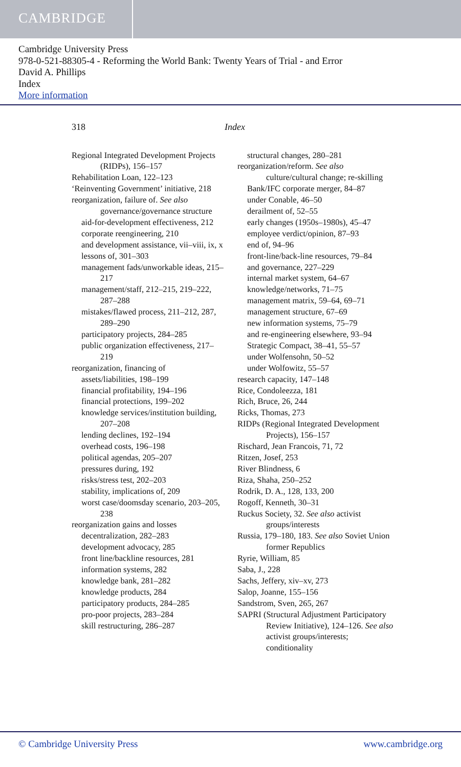CAMBRIDGE
Cambridge University Press
978-0-521-88305-4 - Reforming the World Bank: Twenty Years of Trial - and Error
David A. Phillips
Index
More information
318 Index
Regional Integrated Development Projects (RIDPs), 156–157
Rehabilitation Loan, 122–123
‘Reinventing Government’ initiative, 218
reorganization, failure of. See also governance/governance structure
aid-for-development effectiveness, 212
corporate reengineering, 210
and development assistance, vii–viii, ix, x
lessons of, 301–303
management fads/unworkable ideas, 215–217
management/staff, 212–215, 219–222, 287–288
mistakes/flawed process, 211–212, 287, 289–290
participatory projects, 284–285
public organization effectiveness, 217–219
reorganization, financing of
assets/liabilities, 198–199
financial profitability, 194–196
financial protections, 199–202
knowledge services/institution building, 207–208
lending declines, 192–194
overhead costs, 196–198
political agendas, 205–207
pressures during, 192
risks/stress test, 202–203
stability, implications of, 209
worst case/doomsday scenario, 203–205, 238
reorganization gains and losses
decentralization, 282–283
development advocacy, 285
front line/backline resources, 281
information systems, 282
knowledge bank, 281–282
knowledge products, 284
participatory products, 284–285
pro-poor projects, 283–284
skill restructuring, 286–287
structural changes, 280–281
reorganization/reform. See also culture/cultural change; re-skilling
Bank/IFC corporate merger, 84–87
under Conable, 46–50
derailment of, 52–55
early changes (1950s–1980s), 45–47
employee verdict/opinion, 87–93
end of, 94–96
front-line/back-line resources, 79–84
and governance, 227–229
internal market system, 64–67
knowledge/networks, 71–75
management matrix, 59–64, 69–71
management structure, 67–69
new information systems, 75–79
and re-engineering elsewhere, 93–94
Strategic Compact, 38–41, 55–57
under Wolfensohn, 50–52
under Wolfowitz, 55–57
research capacity, 147–148
Rice, Condoleezza, 181
Rich, Bruce, 26, 244
Ricks, Thomas, 273
RIDPs (Regional Integrated Development Projects), 156–157
Rischard, Jean Francois, 71, 72
Ritzen, Josef, 253
River Blindness, 6
Riza, Shaha, 250–252
Rodrik, D. A., 128, 133, 200
Rogoff, Kenneth, 30–31
Ruckus Society, 32. See also activist groups/interests
Russia, 179–180, 183. See also Soviet Union former Republics
Ryrie, William, 85
Saba, J., 228
Sachs, Jeffery, xiv–xv, 273
Salop, Joanne, 155–156
Sandstrom, Sven, 265, 267
SAPRI (Structural Adjustment Participatory Review Initiative), 124–126. See also activist groups/interests; conditionality
© Cambridge University Press www.cambridge.org